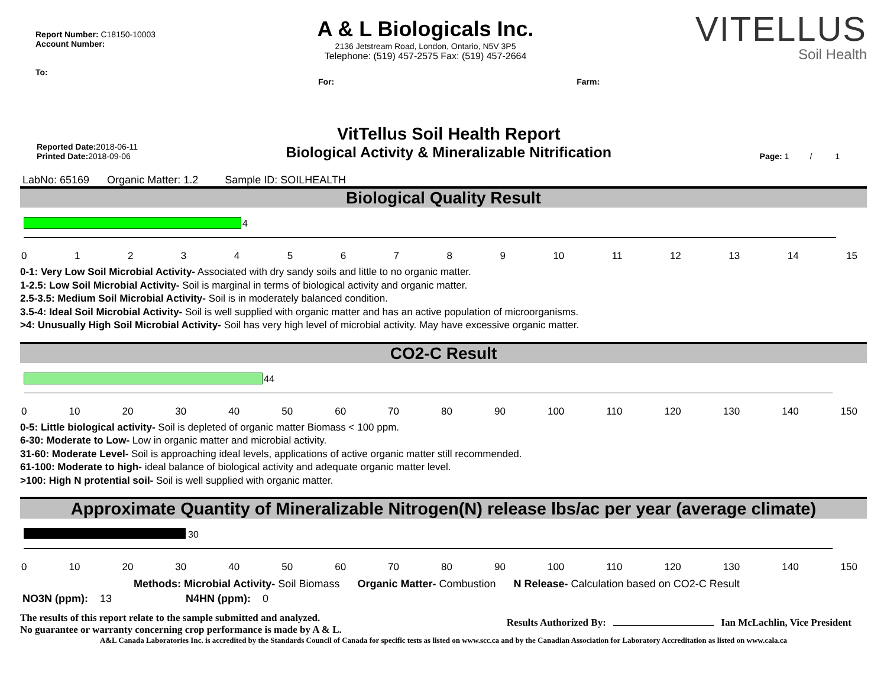Report Number: C18150-10003
Account Number:
To:
A & L Biologicals Inc.
2136 Jetstream Road, London, Ontario, N5V 3P5
Telephone: (519) 457-2575 Fax: (519) 457-2664
VITELLUS
Soil Health
For: Farm:
Reported Date: 2018-06-11
Printed Date: 2018-09-06
VitTellus Soil Health Report
Biological Activity & Mineralizable Nitrification
Page: 1 / 1
LabNo: 65169 Organic Matter: 1.2 Sample ID: SOILHEALTH
Biological Quality Result
4
0123456789 10 11 12 13 14 15
0-1: Very Low Soil Microbial Activity- Associated with dry sandy soils and little to no organic matter.
1-2.5: Low Soil Microbial Activity- Soil is marginal in terms of biological activity and organic matter.
2.5-3.5: Medium Soil Microbial Activity- Soil is in moderately balanced condition.
3.5-4: Ideal Soil Microbial Activity- Soil is well supplied with organic matter and has an active population of microorganisms.
>4: Unusually High Soil Microbial Activity- Soil has very high level of microbial activity. May have excessive organic matter.
CO2-C Result
44
0 10 20 30 40 50 60 70 80 90 100 110 120 130 140 150
0-5: Little biological activity- Soil is depleted of organic matter Biomass < 100 ppm.
6-30: Moderate to Low- Low in organic matter and microbial activity.
31-60: Moderate Level- Soil is approaching ideal levels, applications of active organic matter still recommended.
61-100: Moderate to high- ideal balance of biological activity and adequate organic matter level.
>100: High N protential soil- Soil is well supplied with organic matter.
Approximate Quantity of Mineralizable Nitrogen(N) release lbs/ac per year (average climate)
30
0 10 20 30 40 50 60 70 80 90 100 110 120 130 140 150
Methods: Microbial Activity- Soil Biomass Organic Matter- Combustion N Release- Calculation based on CO2-C Result
NO3N (ppm): 13 N4HN (ppm): 0
The results of this report relate to the sample submitted and analyzed.
No guarantee or warranty concerning crop performance is made by A & L.
Results Authorized By: Ian McLachlin, Vice President
A&L Canada Laboratories Inc. is accredited by the Standards Council of Canada for specific tests as listed on www.scc.ca and by the Canadian Association for Laboratory Accreditation as listed on www.cala.ca